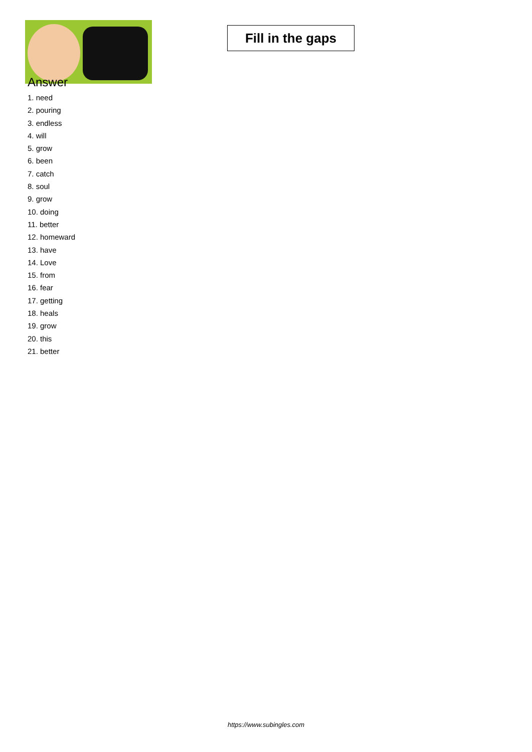Fill in the gaps
Answer
1. need
2. pouring
3. endless
4. will
5. grow
6. been
7. catch
8. soul
9. grow
10. doing
11. better
12. homeward
13. have
14. Love
15. from
16. fear
17. getting
18. heals
19. grow
20. this
21. better
https://www.subingles.com